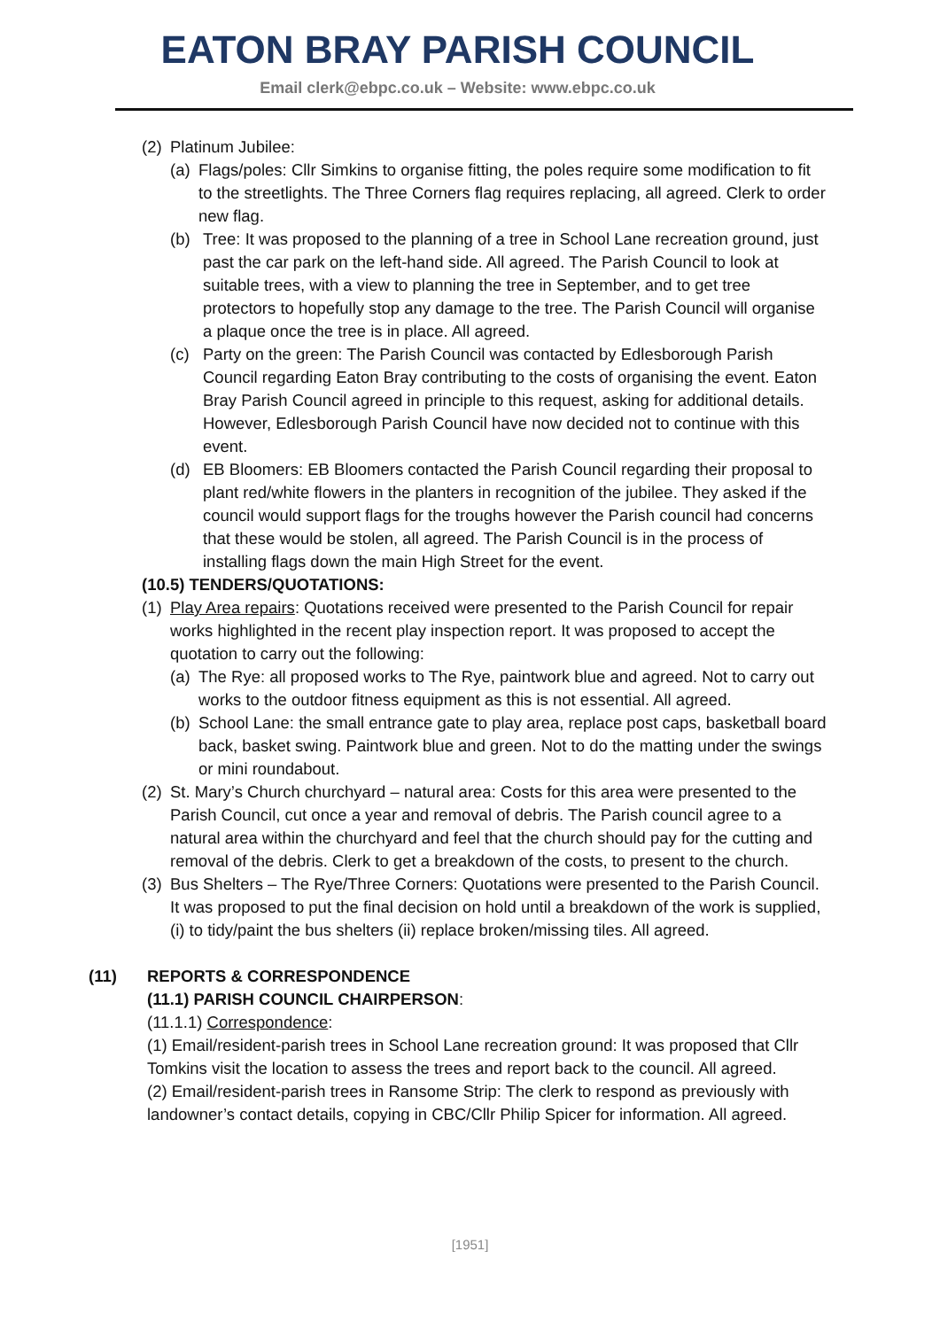EATON BRAY PARISH COUNCIL
Email clerk@ebpc.co.uk – Website: www.ebpc.co.uk
(2) Platinum Jubilee:
(a) Flags/poles: Cllr Simkins to organise fitting, the poles require some modification to fit to the streetlights. The Three Corners flag requires replacing, all agreed. Clerk to order new flag.
(b) Tree: It was proposed to the planning of a tree in School Lane recreation ground, just past the car park on the left-hand side. All agreed. The Parish Council to look at suitable trees, with a view to planning the tree in September, and to get tree protectors to hopefully stop any damage to the tree. The Parish Council will organise a plaque once the tree is in place. All agreed.
(c) Party on the green: The Parish Council was contacted by Edlesborough Parish Council regarding Eaton Bray contributing to the costs of organising the event. Eaton Bray Parish Council agreed in principle to this request, asking for additional details. However, Edlesborough Parish Council have now decided not to continue with this event.
(d) EB Bloomers: EB Bloomers contacted the Parish Council regarding their proposal to plant red/white flowers in the planters in recognition of the jubilee. They asked if the council would support flags for the troughs however the Parish council had concerns that these would be stolen, all agreed. The Parish Council is in the process of installing flags down the main High Street for the event.
(10.5) TENDERS/QUOTATIONS:
(1) Play Area repairs: Quotations received were presented to the Parish Council for repair works highlighted in the recent play inspection report. It was proposed to accept the quotation to carry out the following:
(a) The Rye: all proposed works to The Rye, paintwork blue and agreed. Not to carry out works to the outdoor fitness equipment as this is not essential. All agreed.
(b) School Lane: the small entrance gate to play area, replace post caps, basketball board back, basket swing. Paintwork blue and green. Not to do the matting under the swings or mini roundabout.
(2) St. Mary’s Church churchyard – natural area: Costs for this area were presented to the Parish Council, cut once a year and removal of debris. The Parish council agree to a natural area within the churchyard and feel that the church should pay for the cutting and removal of the debris. Clerk to get a breakdown of the costs, to present to the church.
(3) Bus Shelters – The Rye/Three Corners: Quotations were presented to the Parish Council. It was proposed to put the final decision on hold until a breakdown of the work is supplied, (i) to tidy/paint the bus shelters (ii) replace broken/missing tiles. All agreed.
(11) REPORTS & CORRESPONDENCE
(11.1) PARISH COUNCIL CHAIRPERSON:
(11.1.1) Correspondence:
(1) Email/resident-parish trees in School Lane recreation ground: It was proposed that Cllr Tomkins visit the location to assess the trees and report back to the council. All agreed.
(2) Email/resident-parish trees in Ransome Strip: The clerk to respond as previously with landowner’s contact details, copying in CBC/Cllr Philip Spicer for information. All agreed.
[1951]